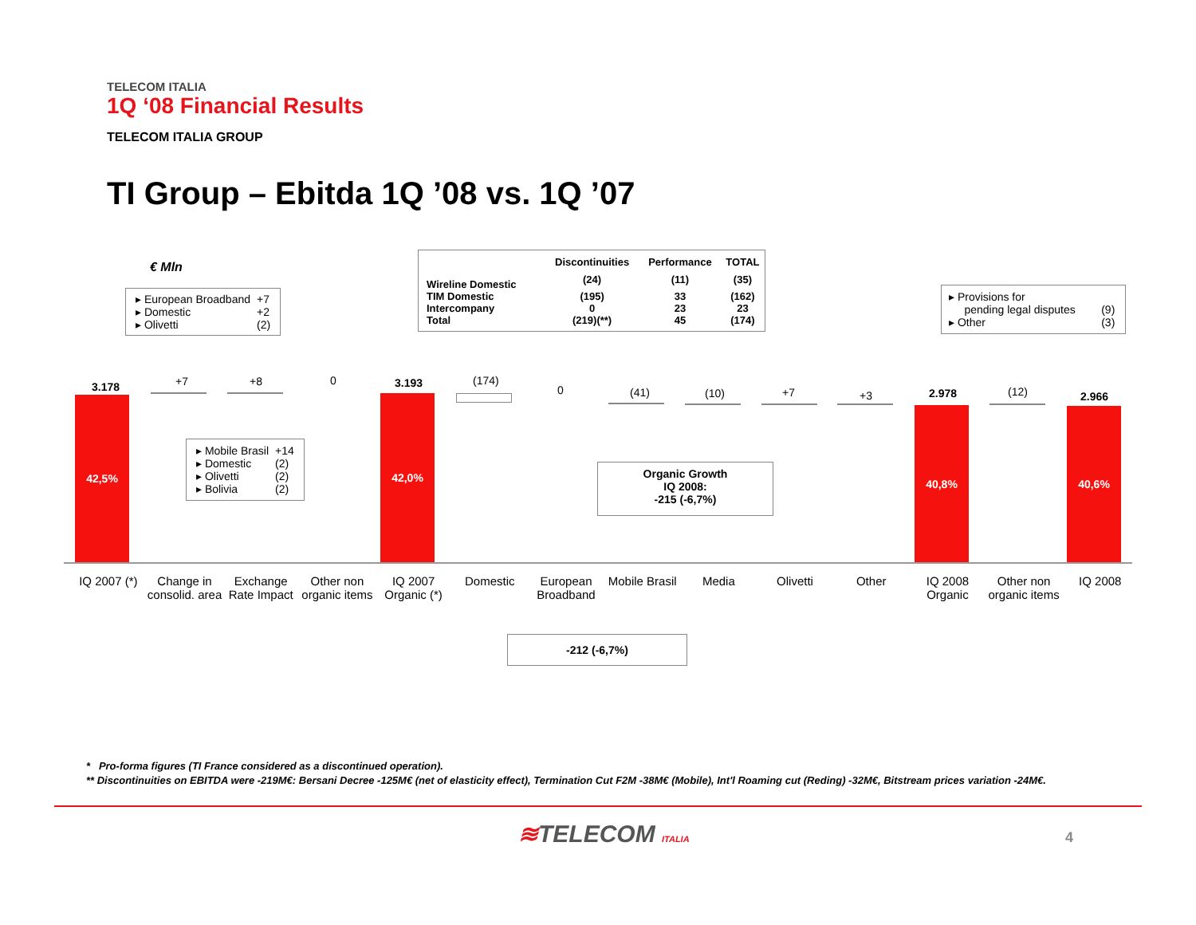TELECOM ITALIA
1Q ‘08 Financial Results
TELECOM ITALIA GROUP
TI Group – Ebitda 1Q ’08 vs. 1Q ’07
€ Mln
| ▸ European Broadband | +7 |
| ▸ Domestic | +2 |
| ▸ Olivetti | (2) |
| | Discontinuities | Performance | TOTAL |
| --- | --- | --- | --- |
| Wireline Domestic | (24) | (11) | (35) |
| TIM Domestic | (195) | 33 | (162) |
| Intercompany | 0 | 23 | 23 |
| Total | (219)(**) | 45 | (174) |
| ▸ Provisions for pending legal disputes | (9) |
| ▸ Other | (3) |
| ▸ Mobile Brasil | +14 |
| ▸ Domestic | (2) |
| ▸ Olivetti | (2) |
| ▸ Bolivia | (2) |
Organic Growth
IQ 2008:
-215 (-6,7%)
42,5%
3.178 +7 +8 0
42,0%
3.193 (174)
0 (41) (10) +7 +3
40,8%
2.978 (12)
40,6%
2.966
IQ 2007 (*)
Change in consolid. area
Exchange Rate Impact
Other non organic items
IQ 2007 Organic (*)
Domestic European Broadband
Mobile Brasil
Media Olivetti Other IQ 2008 Organic
Other non organic items
IQ 2008
-212 (-6,7%)
* Pro-forma figures (TI France considered as a discontinued operation).
** Discontinuities on EBITDA were -219M€: Bersani Decree -125M€ (net of elasticity effect), Termination Cut F2M -38M€ (Mobile), Int'l Roaming cut (Reding) -32M€, Bitstream prices variation -24M€.
≋TELECOM ITALIA 4